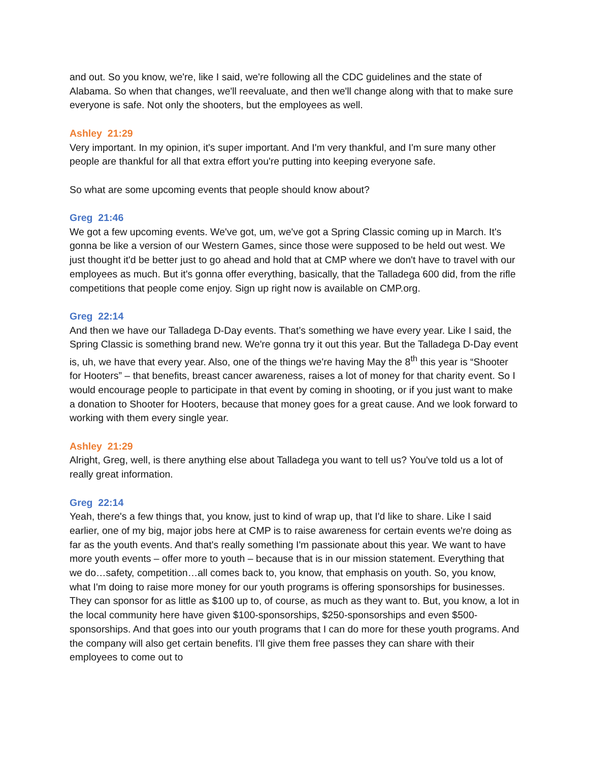and out. So you know, we're, like I said, we're following all the CDC guidelines and the state of Alabama. So when that changes, we'll reevaluate, and then we'll change along with that to make sure everyone is safe. Not only the shooters, but the employees as well.
Ashley 21:29
Very important. In my opinion, it's super important. And I'm very thankful, and I'm sure many other people are thankful for all that extra effort you're putting into keeping everyone safe.
So what are some upcoming events that people should know about?
Greg 21:46
We got a few upcoming events. We've got, um, we've got a Spring Classic coming up in March. It's gonna be like a version of our Western Games, since those were supposed to be held out west. We just thought it'd be better just to go ahead and hold that at CMP where we don't have to travel with our employees as much. But it's gonna offer everything, basically, that the Talladega 600 did, from the rifle competitions that people come enjoy. Sign up right now is available on CMP.org.
Greg 22:14
And then we have our Talladega D-Day events. That’s something we have every year. Like I said, the Spring Classic is something brand new. We're gonna try it out this year. But the Talladega D-Day event is, uh, we have that every year. Also, one of the things we're having May the 8<sup>th</sup> this year is “Shooter for Hooters” – that benefits, breast cancer awareness, raises a lot of money for that charity event. So I would encourage people to participate in that event by coming in shooting, or if you just want to make a donation to Shooter for Hooters, because that money goes for a great cause. And we look forward to working with them every single year.
Ashley 21:29
Alright, Greg, well, is there anything else about Talladega you want to tell us? You've told us a lot of really great information.
Greg 22:14
Yeah, there's a few things that, you know, just to kind of wrap up, that I'd like to share. Like I said earlier, one of my big, major jobs here at CMP is to raise awareness for certain events we're doing as far as the youth events. And that's really something I'm passionate about this year. We want to have more youth events – offer more to youth – because that is in our mission statement. Everything that we do…safety, competition…all comes back to, you know, that emphasis on youth. So, you know, what I'm doing to raise more money for our youth programs is offering sponsorships for businesses. They can sponsor for as little as $100 up to, of course, as much as they want to. But, you know, a lot in the local community here have given $100-sponsorships, $250-sponsorships and even $500-sponsorships. And that goes into our youth programs that I can do more for these youth programs. And the company will also get certain benefits. I'll give them free passes they can share with their employees to come out to